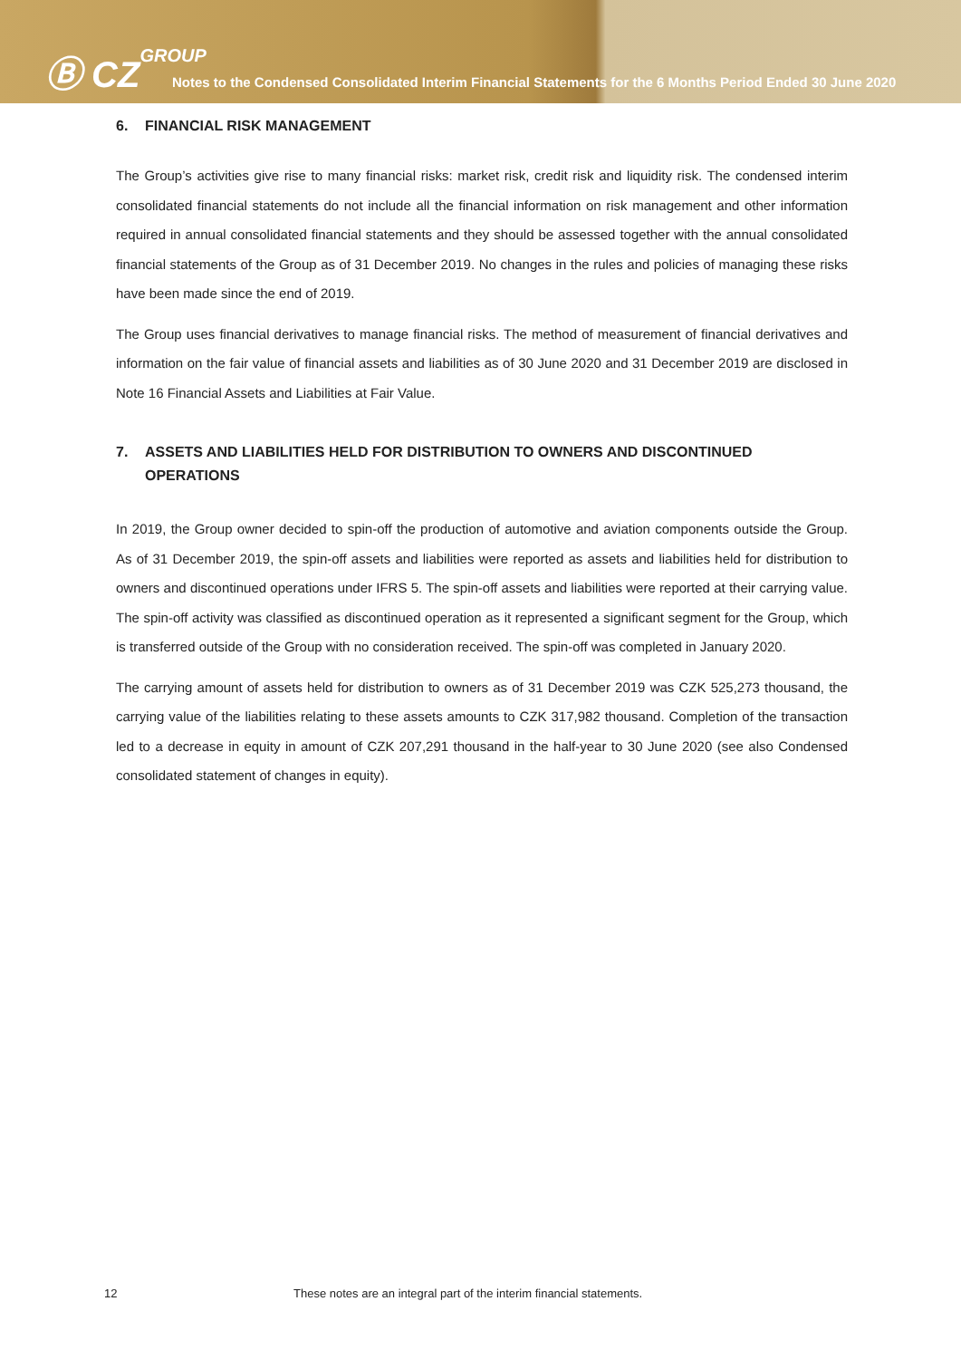Ⓑ CZGROUP
Notes to the Condensed Consolidated Interim Financial Statements for the 6 Months Period Ended 30 June 2020
6. FINANCIAL RISK MANAGEMENT
The Group’s activities give rise to many financial risks: market risk, credit risk and liquidity risk. The condensed interim consolidated financial statements do not include all the financial information on risk management and other information required in annual consolidated financial statements and they should be assessed together with the annual consolidated financial statements of the Group as of 31 December 2019. No changes in the rules and policies of managing these risks have been made since the end of 2019.
The Group uses financial derivatives to manage financial risks. The method of measurement of financial derivatives and information on the fair value of financial assets and liabilities as of 30 June 2020 and 31 December 2019 are disclosed in Note 16 Financial Assets and Liabilities at Fair Value.
7. ASSETS AND LIABILITIES HELD FOR DISTRIBUTION TO OWNERS AND DISCONTINUED OPERATIONS
In 2019, the Group owner decided to spin-off the production of automotive and aviation components outside the Group. As of 31 December 2019, the spin-off assets and liabilities were reported as assets and liabilities held for distribution to owners and discontinued operations under IFRS 5. The spin-off assets and liabilities were reported at their carrying value. The spin-off activity was classified as discontinued operation as it represented a significant segment for the Group, which is transferred outside of the Group with no consideration received. The spin-off was completed in January 2020.
The carrying amount of assets held for distribution to owners as of 31 December 2019 was CZK 525,273 thousand, the carrying value of the liabilities relating to these assets amounts to CZK 317,982 thousand. Completion of the transaction led to a decrease in equity in amount of CZK 207,291 thousand in the half-year to 30 June 2020 (see also Condensed consolidated statement of changes in equity).
12 These notes are an integral part of the interim financial statements.